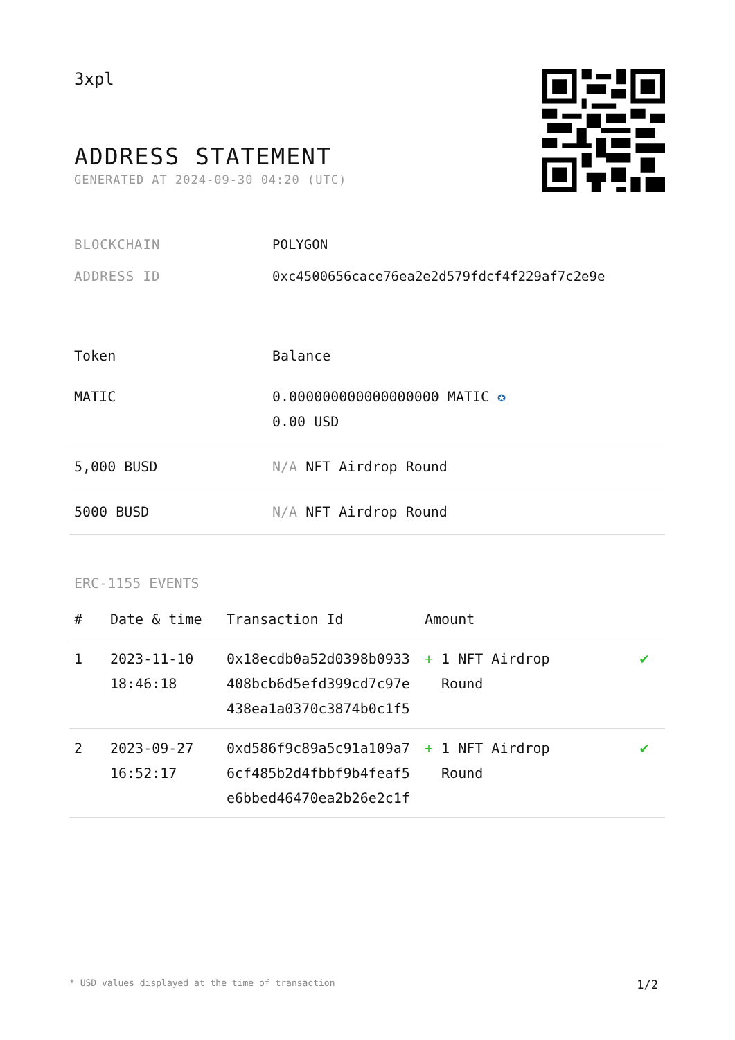3xpl
ADDRESS STATEMENT
GENERATED AT 2024-09-30 04:20 (UTC)
BLOCKCHAIN POLYGON
ADDRESS ID 0xc4500656cace76ea2e2d579fdcf4f229af7c2e9e
| Token | Balance |
| --- | --- |
| MATIC | 0.000000000000000000 MATIC ✪ 0.00 USD |
| 5,000 BUSD | N/A NFT Airdrop Round |
| 5000 BUSD | N/A NFT Airdrop Round |
ERC-1155 EVENTS
| # | Date & time | Transaction Id | Amount | |
| --- | --- | --- | --- | --- |
| 1 | 2023-11-10 18:46:18 | 0x18ecdb0a52d0398b0933 408bcb6d5efd399cd7c97e 438ea1a0370c3874b0c1f5 | + 1 NFT Airdrop Round | ✔ |
| 2 | 2023-09-27 16:52:17 | 0xd586f9c89a5c91a109a7 6cf485b2d4fbbf9b4feaf5 e6bbed46470ea2b26e2c1f | + 1 NFT Airdrop Round | ✔ |
* USD values displayed at the time of transaction 1/2